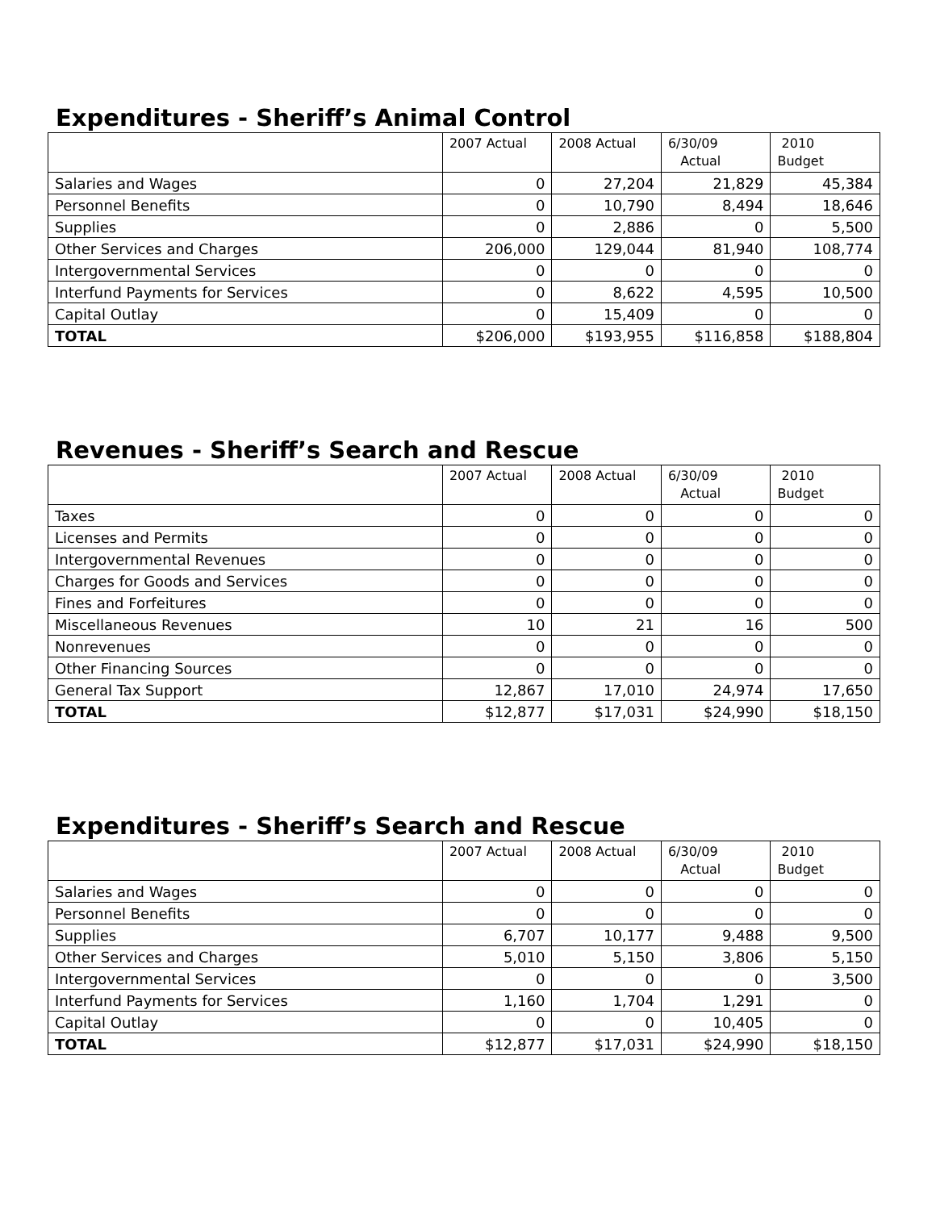Expenditures - Sheriff’s Animal Control
| | 2007 Actual | 2008 Actual | 6/30/09 Actual | 2010 Budget |
| --- | --- | --- | --- | --- |
| Salaries and Wages | 0 | 27,204 | 21,829 | 45,384 |
| Personnel Benefits | 0 | 10,790 | 8,494 | 18,646 |
| Supplies | 0 | 2,886 | 0 | 5,500 |
| Other Services and Charges | 206,000 | 129,044 | 81,940 | 108,774 |
| Intergovernmental Services | 0 | 0 | 0 | 0 |
| Interfund Payments for Services | 0 | 8,622 | 4,595 | 10,500 |
| Capital Outlay | 0 | 15,409 | 0 | 0 |
| TOTAL | $206,000 | $193,955 | $116,858 | $188,804 |
Revenues - Sheriff’s Search and Rescue
| | 2007 Actual | 2008 Actual | 6/30/09 Actual | 2010 Budget |
| --- | --- | --- | --- | --- |
| Taxes | 0 | 0 | 0 | 0 |
| Licenses and Permits | 0 | 0 | 0 | 0 |
| Intergovernmental Revenues | 0 | 0 | 0 | 0 |
| Charges for Goods and Services | 0 | 0 | 0 | 0 |
| Fines and Forfeitures | 0 | 0 | 0 | 0 |
| Miscellaneous Revenues | 10 | 21 | 16 | 500 |
| Nonrevenues | 0 | 0 | 0 | 0 |
| Other Financing Sources | 0 | 0 | 0 | 0 |
| General Tax Support | 12,867 | 17,010 | 24,974 | 17,650 |
| TOTAL | $12,877 | $17,031 | $24,990 | $18,150 |
Expenditures - Sheriff’s Search and Rescue
| | 2007 Actual | 2008 Actual | 6/30/09 Actual | 2010 Budget |
| --- | --- | --- | --- | --- |
| Salaries and Wages | 0 | 0 | 0 | 0 |
| Personnel Benefits | 0 | 0 | 0 | 0 |
| Supplies | 6,707 | 10,177 | 9,488 | 9,500 |
| Other Services and Charges | 5,010 | 5,150 | 3,806 | 5,150 |
| Intergovernmental Services | 0 | 0 | 0 | 3,500 |
| Interfund Payments for Services | 1,160 | 1,704 | 1,291 | 0 |
| Capital Outlay | 0 | 0 | 10,405 | 0 |
| TOTAL | $12,877 | $17,031 | $24,990 | $18,150 |